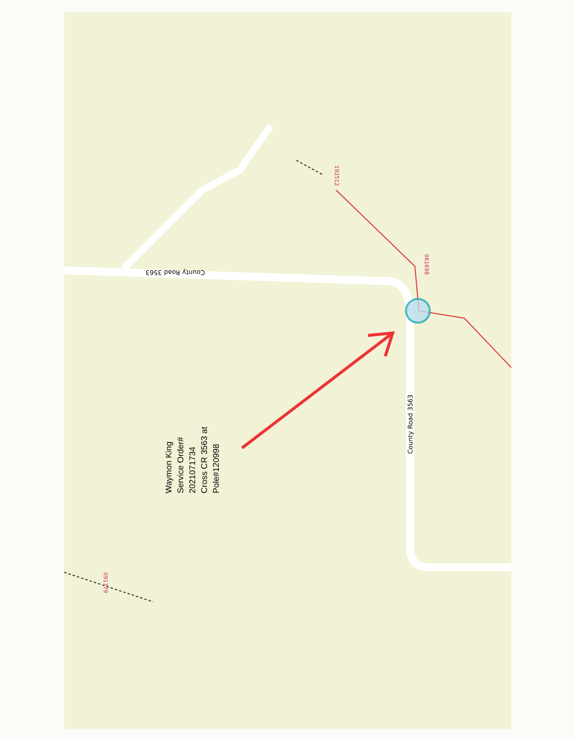County Road 3563
County Road 3563
192512
061698
091779
Waymon King
Service Order#
2021071734
Cross CR 3563 at
Pole#120998